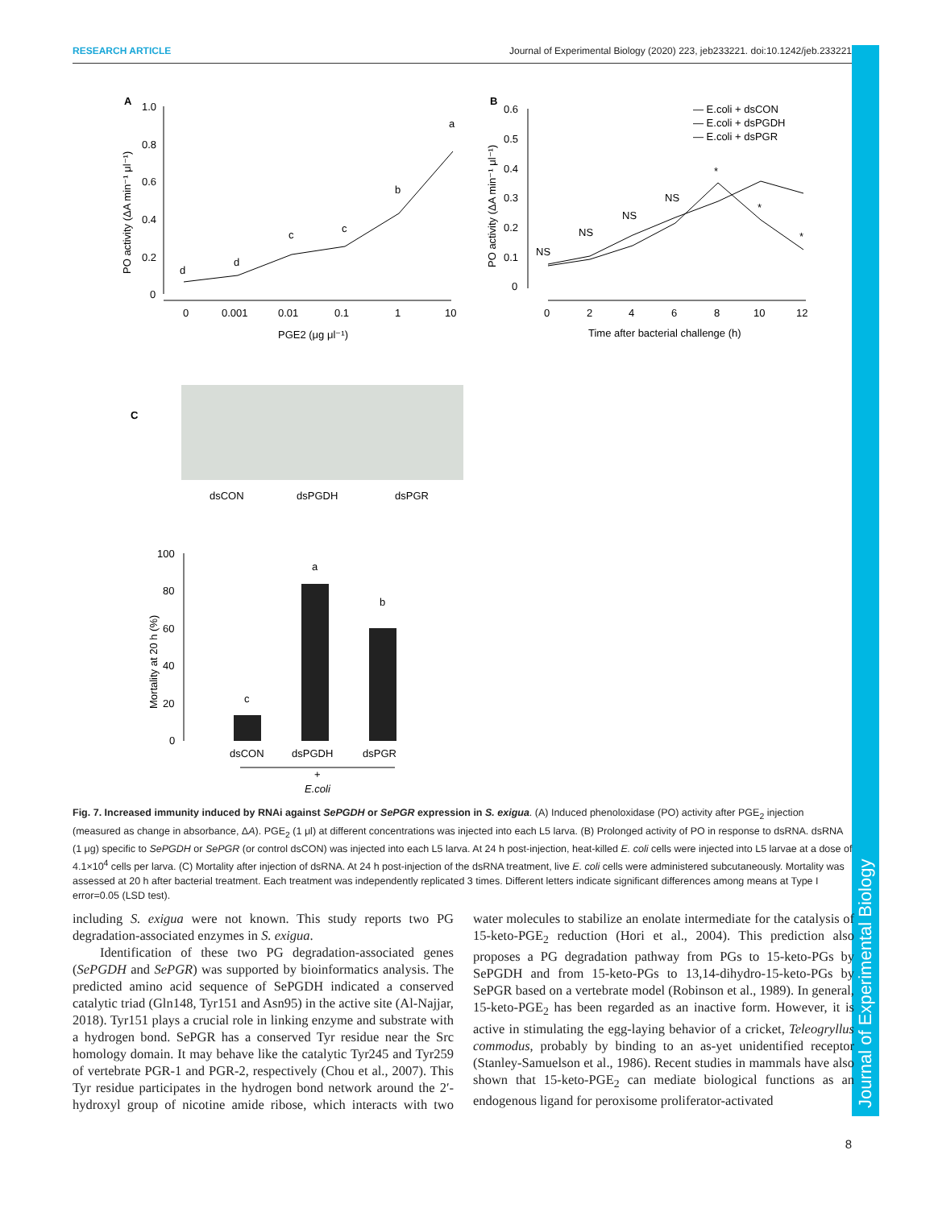RESEARCH ARTICLE Journal of Experimental Biology (2020) 223, jeb233221. doi:10.1242/jeb.233221
Journal of Experimental Biology
A
1.0
0.8
0.6
0.4
0.2
0
0
0.001
0.01
0.1
1
10
PGE2 (μg μl⁻¹)
PO activity (ΔA min⁻¹ μl⁻¹)
d
d
c
c
b
a
B
0.6
0.5
0.4
0.3
0.2
0.1
0
0
2
4
6
8
10
12
Time after bacterial challenge (h)
PO activity (ΔA min⁻¹ μl⁻¹)
— E.coli + dsCON
— E.coli + dsPGDH
— E.coli + dsPGR
NS
NS
NS
NS
*
*
*
C
dsCON
dsPGDH
dsPGR
100
80
60
40
20
0
Mortality at 20 h (%)
c
a
b
dsCON
dsPGDH
dsPGR
+
E.coli
Fig. 7. Increased immunity induced by RNAi against SePGDH or SePGR expression in S. exigua. (A) Induced phenoloxidase (PO) activity after PGE<sub>2</sub> injection (measured as change in absorbance, ΔA). PGE<sub>2</sub> (1 μl) at different concentrations was injected into each L5 larva. (B) Prolonged activity of PO in response to dsRNA. dsRNA (1 μg) specific to SePGDH or SePGR (or control dsCON) was injected into each L5 larva. At 24 h post-injection, heat-killed E. coli cells were injected into L5 larvae at a dose of 4.1×10<sup>4</sup> cells per larva. (C) Mortality after injection of dsRNA. At 24 h post-injection of the dsRNA treatment, live E. coli cells were administered subcutaneously. Mortality was assessed at 20 h after bacterial treatment. Each treatment was independently replicated 3 times. Different letters indicate significant differences among means at Type I error=0.05 (LSD test).
including S. exigua were not known. This study reports two PG degradation-associated enzymes in S. exigua.
Identification of these two PG degradation-associated genes (SePGDH and SePGR) was supported by bioinformatics analysis. The predicted amino acid sequence of SePGDH indicated a conserved catalytic triad (Gln148, Tyr151 and Asn95) in the active site (Al-Najjar, 2018). Tyr151 plays a crucial role in linking enzyme and substrate with a hydrogen bond. SePGR has a conserved Tyr residue near the Src homology domain. It may behave like the catalytic Tyr245 and Tyr259 of vertebrate PGR-1 and PGR-2, respectively (Chou et al., 2007). This Tyr residue participates in the hydrogen bond network around the 2′-hydroxyl group of nicotine amide ribose, which interacts with two water molecules to stabilize an enolate intermediate for the catalysis of 15-keto-PGE<sub>2</sub> reduction (Hori et al., 2004). This prediction also proposes a PG degradation pathway from PGs to 15-keto-PGs by SePGDH and from 15-keto-PGs to 13,14-dihydro-15-keto-PGs by SePGR based on a vertebrate model (Robinson et al., 1989). In general, 15-keto-PGE<sub>2</sub> has been regarded as an inactive form. However, it is active in stimulating the egg-laying behavior of a cricket, Teleogryllus commodus, probably by binding to an as-yet unidentified receptor (Stanley-Samuelson et al., 1986). Recent studies in mammals have also shown that 15-keto-PGE<sub>2</sub> can mediate biological functions as an endogenous ligand for peroxisome proliferator-activated
8